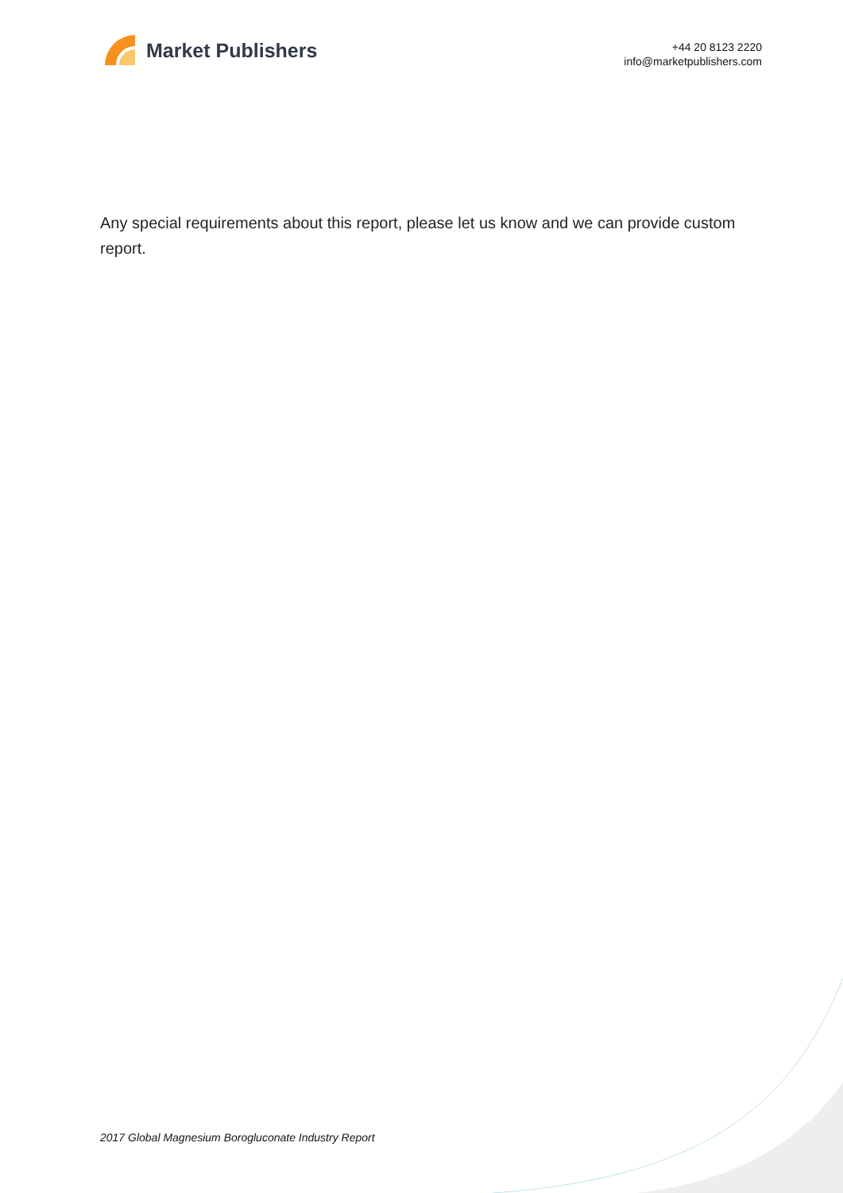Market Publishers
+44 20 8123 2220
info@marketpublishers.com
Any special requirements about this report, please let us know and we can provide custom report.
2017 Global Magnesium Borogluconate Industry Report